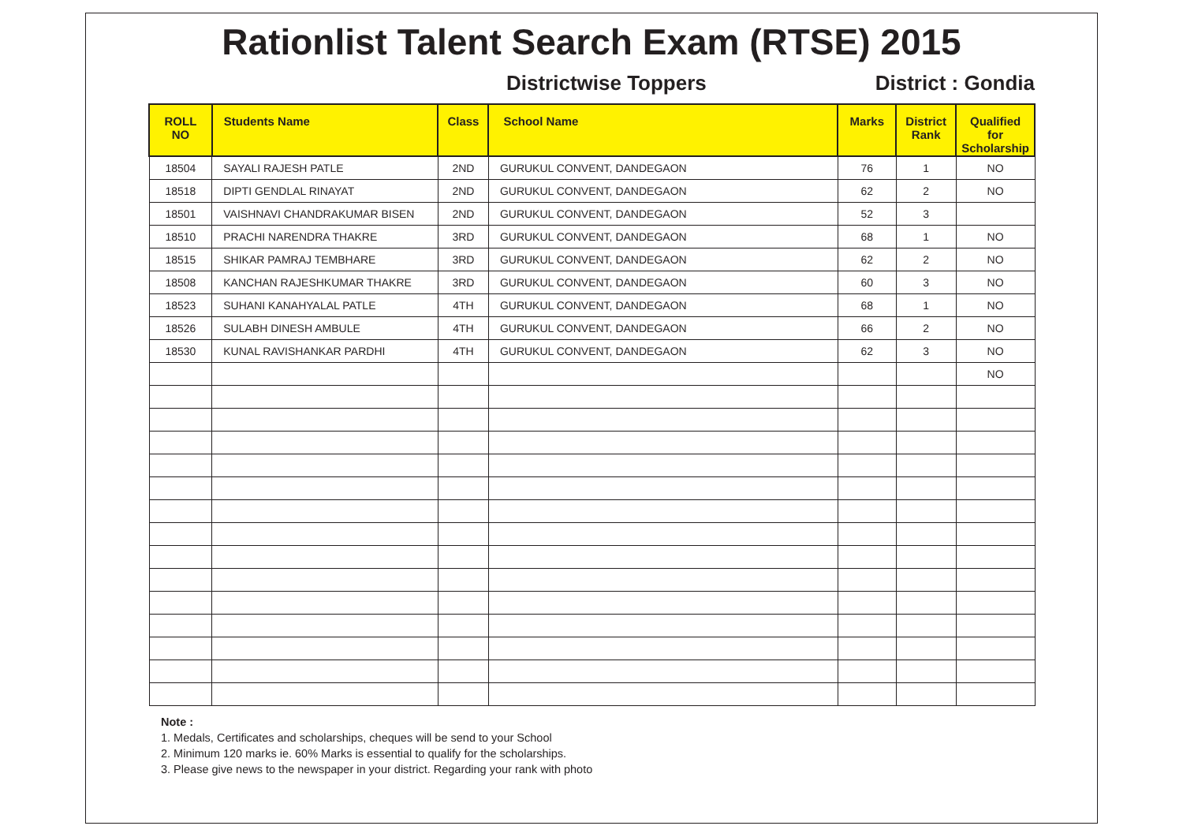Rationlist Talent Search Exam (RTSE) 2015
Districtwise Toppers District : Gondia
| ROLL NO | Students Name | Class | School Name | Marks | District Rank | Qualified for Scholarship |
| --- | --- | --- | --- | --- | --- | --- |
| 18504 | SAYALI RAJESH PATLE | 2ND | GURUKUL CONVENT, DANDEGAON | 76 | 1 | NO |
| 18518 | DIPTI GENDLAL RINAYAT | 2ND | GURUKUL CONVENT, DANDEGAON | 62 | 2 | NO |
| 18501 | VAISHNAVI CHANDRAKUMAR BISEN | 2ND | GURUKUL CONVENT, DANDEGAON | 52 | 3 | |
| 18510 | PRACHI NARENDRA THAKRE | 3RD | GURUKUL CONVENT, DANDEGAON | 68 | 1 | NO |
| 18515 | SHIKAR PAMRAJ TEMBHARE | 3RD | GURUKUL CONVENT, DANDEGAON | 62 | 2 | NO |
| 18508 | KANCHAN RAJESHKUMAR THAKRE | 3RD | GURUKUL CONVENT, DANDEGAON | 60 | 3 | NO |
| 18523 | SUHANI KANAHYALAL PATLE | 4TH | GURUKUL CONVENT, DANDEGAON | 68 | 1 | NO |
| 18526 | SULABH DINESH AMBULE | 4TH | GURUKUL CONVENT, DANDEGAON | 66 | 2 | NO |
| 18530 | KUNAL RAVISHANKAR PARDHI | 4TH | GURUKUL CONVENT, DANDEGAON | 62 | 3 | NO |
| | | | | | | NO |
Note :
1. Medals, Certificates and scholarships, cheques will be send to your School
2. Minimum 120 marks ie. 60% Marks is essential to qualify for the scholarships.
3. Please give news to the newspaper in your district. Regarding your rank with photo